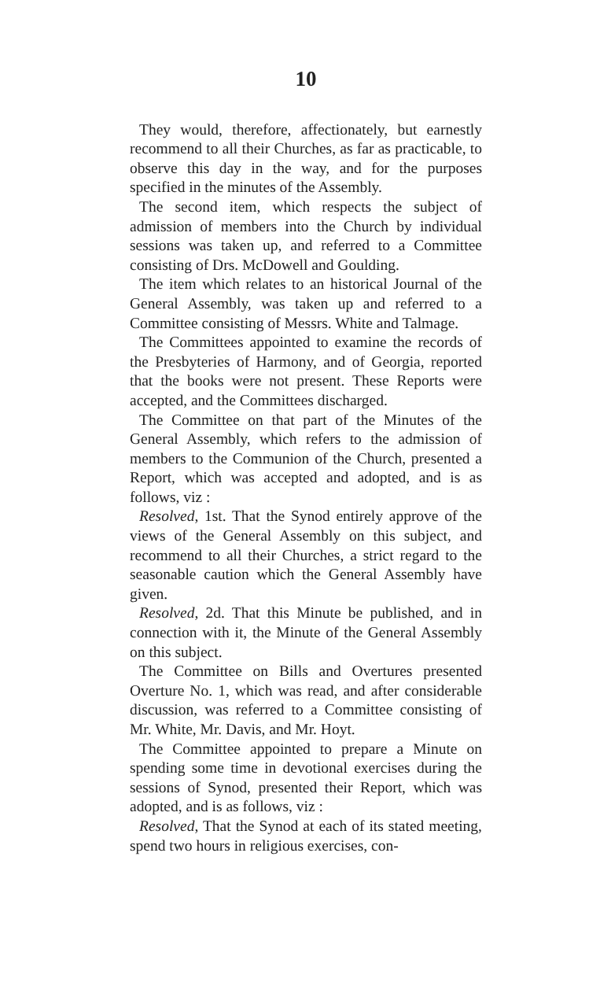10
They would, therefore, affectionately, but earnestly recommend to all their Churches, as far as practicable, to observe this day in the way, and for the purposes specified in the minutes of the Assembly.
The second item, which respects the subject of admission of members into the Church by individual sessions was taken up, and referred to a Committee consisting of Drs. McDowell and Goulding.
The item which relates to an historical Journal of the General Assembly, was taken up and referred to a Committee consisting of Messrs. White and Talmage.
The Committees appointed to examine the records of the Presbyteries of Harmony, and of Georgia, reported that the books were not present. These Reports were accepted, and the Committees discharged.
The Committee on that part of the Minutes of the General Assembly, which refers to the admission of members to the Communion of the Church, presented a Report, which was accepted and adopted, and is as follows, viz :
Resolved, 1st. That the Synod entirely approve of the views of the General Assembly on this subject, and recommend to all their Churches, a strict regard to the seasonable caution which the General Assembly have given.
Resolved, 2d. That this Minute be published, and in connection with it, the Minute of the General Assembly on this subject.
The Committee on Bills and Overtures presented Overture No. 1, which was read, and after considerable discussion, was referred to a Committee consisting of Mr. White, Mr. Davis, and Mr. Hoyt.
The Committee appointed to prepare a Minute on spending some time in devotional exercises during the sessions of Synod, presented their Report, which was adopted, and is as follows, viz :
Resolved, That the Synod at each of its stated meeting, spend two hours in religious exercises, con-